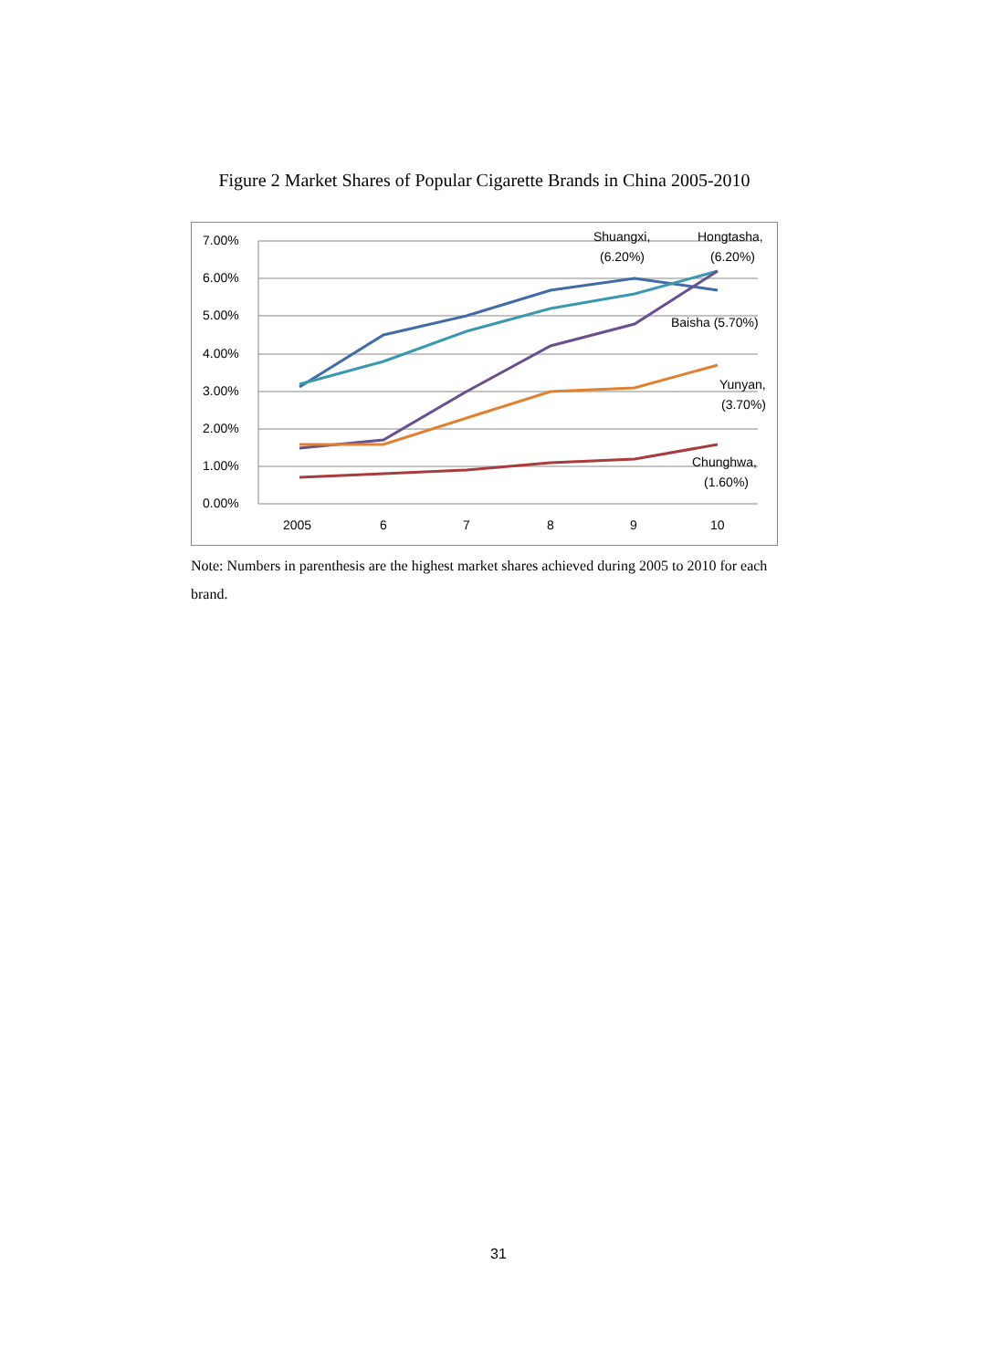Figure 2 Market Shares of Popular Cigarette Brands in China 2005-2010
7.00%
6.00%
5.00%
4.00%
3.00%
2.00%
1.00%
0.00%
2005
6
7
8
9
10
Shuangxi,
(6.20%)
Hongtasha,
(6.20%)
Baisha (5.70%)
Yunyan,
(3.70%)
Chunghwa,
(1.60%)
Note: Numbers in parenthesis are the highest market shares achieved during 2005 to 2010 for each brand.
31